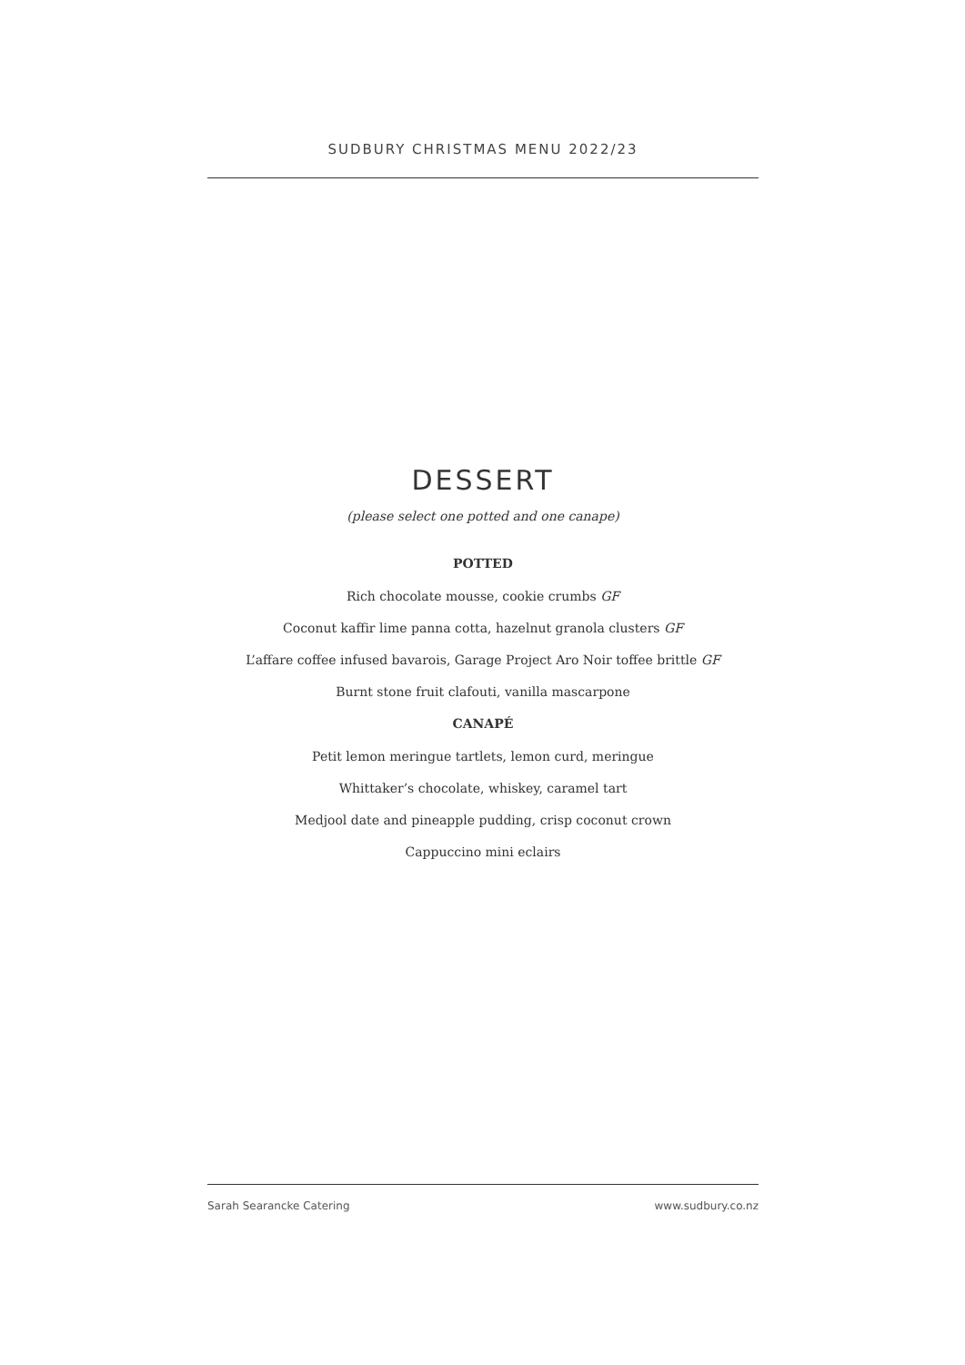SUDBURY CHRISTMAS MENU 2022/23
DESSERT
(please select one potted and one canape)
POTTED
Rich chocolate mousse, cookie crumbs GF
Coconut kaffir lime panna cotta, hazelnut granola clusters GF
L’affare coffee infused bavarois, Garage Project Aro Noir toffee brittle GF
Burnt stone fruit clafouti, vanilla mascarpone
CANAPÉ
Petit lemon meringue tartlets, lemon curd, meringue
Whittaker’s chocolate, whiskey, caramel tart
Medjool date and pineapple pudding, crisp coconut crown
Cappuccino mini eclairs
Sarah Searancke Catering www.sudbury.co.nz